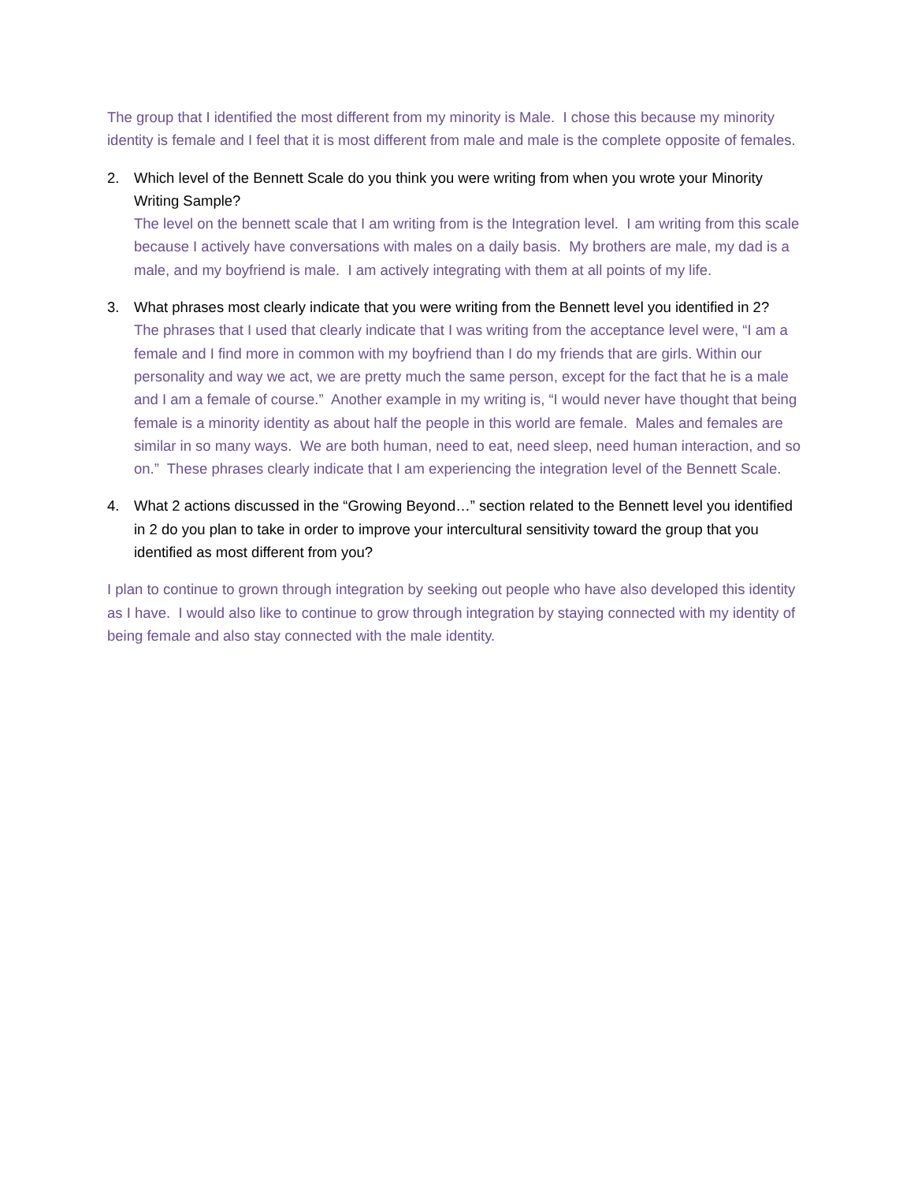The group that I identified the most different from my minority is Male. I chose this because my minority identity is female and I feel that it is most different from male and male is the complete opposite of females.
2. Which level of the Bennett Scale do you think you were writing from when you wrote your Minority Writing Sample?
The level on the bennett scale that I am writing from is the Integration level. I am writing from this scale because I actively have conversations with males on a daily basis. My brothers are male, my dad is a male, and my boyfriend is male. I am actively integrating with them at all points of my life.
3. What phrases most clearly indicate that you were writing from the Bennett level you identified in 2?
The phrases that I used that clearly indicate that I was writing from the acceptance level were, “I am a female and I find more in common with my boyfriend than I do my friends that are girls. Within our personality and way we act, we are pretty much the same person, except for the fact that he is a male and I am a female of course.” Another example in my writing is, “I would never have thought that being female is a minority identity as about half the people in this world are female. Males and females are similar in so many ways. We are both human, need to eat, need sleep, need human interaction, and so on.” These phrases clearly indicate that I am experiencing the integration level of the Bennett Scale.
4. What 2 actions discussed in the “Growing Beyond…” section related to the Bennett level you identified in 2 do you plan to take in order to improve your intercultural sensitivity toward the group that you identified as most different from you?
I plan to continue to grown through integration by seeking out people who have also developed this identity as I have. I would also like to continue to grow through integration by staying connected with my identity of being female and also stay connected with the male identity.